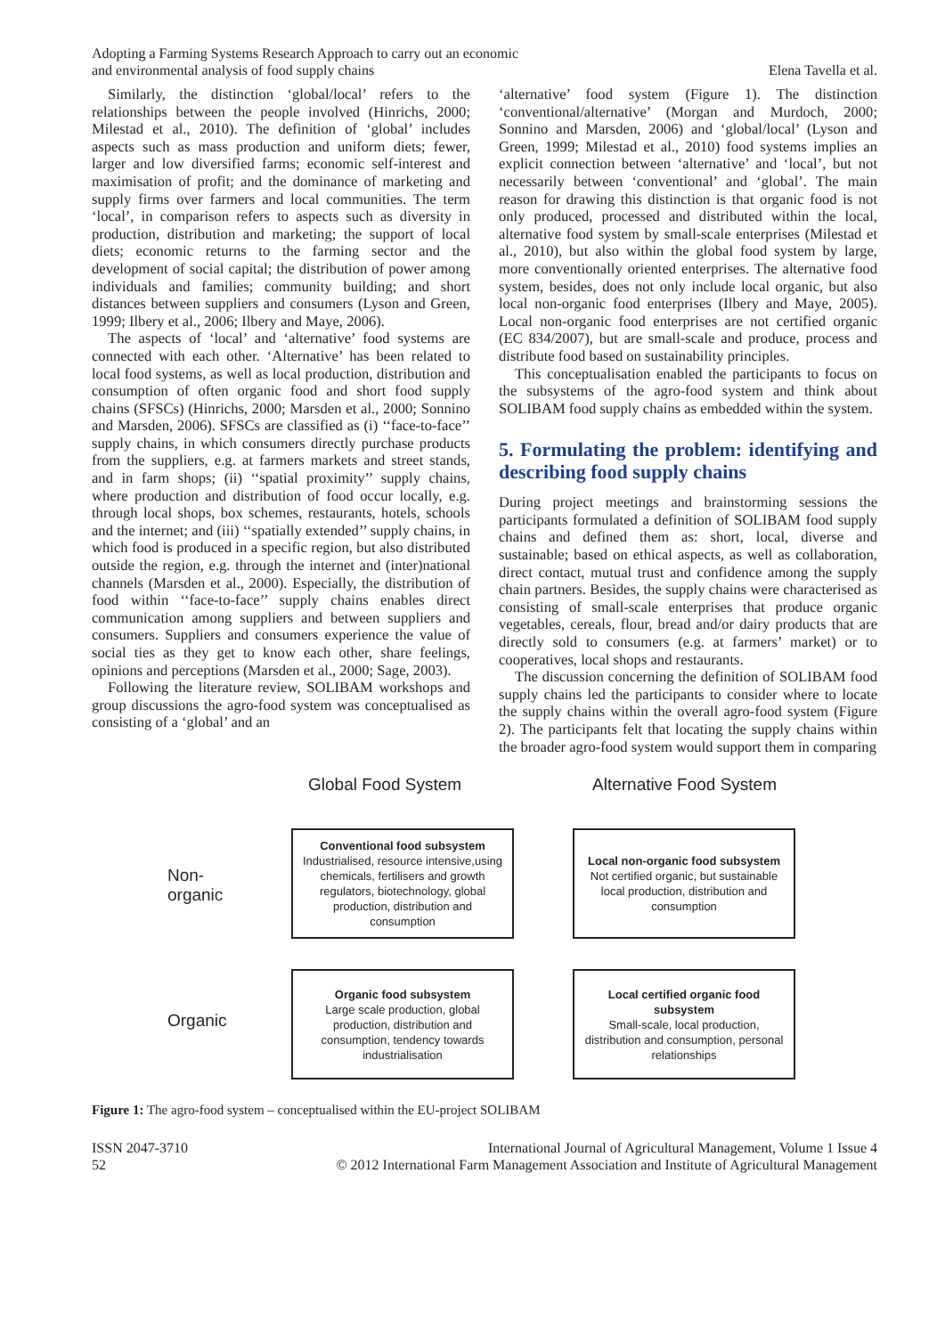Adopting a Farming Systems Research Approach to carry out an economic
and environmental analysis of food supply chains
Elena Tavella et al.
Similarly, the distinction ‘global/local’ refers to the relationships between the people involved (Hinrichs, 2000; Milestad et al., 2010). The definition of ‘global’ includes aspects such as mass production and uniform diets; fewer, larger and low diversified farms; economic self-interest and maximisation of profit; and the dominance of marketing and supply firms over farmers and local communities. The term ‘local’, in comparison refers to aspects such as diversity in production, distribution and marketing; the support of local diets; economic returns to the farming sector and the development of social capital; the distribution of power among individuals and families; community building; and short distances between suppliers and consumers (Lyson and Green, 1999; Ilbery et al., 2006; Ilbery and Maye, 2006).
The aspects of ‘local’ and ‘alternative’ food systems are connected with each other. ‘Alternative’ has been related to local food systems, as well as local production, distribution and consumption of often organic food and short food supply chains (SFSCs) (Hinrichs, 2000; Marsden et al., 2000; Sonnino and Marsden, 2006). SFSCs are classified as (i) ‘‘face-to-face’’ supply chains, in which consumers directly purchase products from the suppliers, e.g. at farmers markets and street stands, and in farm shops; (ii) ‘‘spatial proximity’’ supply chains, where production and distribution of food occur locally, e.g. through local shops, box schemes, restaurants, hotels, schools and the internet; and (iii) ‘‘spatially extended’’ supply chains, in which food is produced in a specific region, but also distributed outside the region, e.g. through the internet and (inter)national channels (Marsden et al., 2000). Especially, the distribution of food within ‘‘face-to-face’’ supply chains enables direct communication among suppliers and between suppliers and consumers. Suppliers and consumers experience the value of social ties as they get to know each other, share feelings, opinions and perceptions (Marsden et al., 2000; Sage, 2003).
Following the literature review, SOLIBAM workshops and group discussions the agro-food system was conceptualised as consisting of a ‘global’ and an
‘alternative’ food system (Figure 1). The distinction ‘conventional/alternative’ (Morgan and Murdoch, 2000; Sonnino and Marsden, 2006) and ‘global/local’ (Lyson and Green, 1999; Milestad et al., 2010) food systems implies an explicit connection between ‘alternative’ and ‘local’, but not necessarily between ‘conventional’ and ‘global’. The main reason for drawing this distinction is that organic food is not only produced, processed and distributed within the local, alternative food system by small-scale enterprises (Milestad et al., 2010), but also within the global food system by large, more conventionally oriented enterprises. The alternative food system, besides, does not only include local organic, but also local non-organic food enterprises (Ilbery and Maye, 2005). Local non-organic food enterprises are not certified organic (EC 834/2007), but are small-scale and produce, process and distribute food based on sustainability principles.
This conceptualisation enabled the participants to focus on the subsystems of the agro-food system and think about SOLIBAM food supply chains as embedded within the system.
5. Formulating the problem: identifying and describing food supply chains
During project meetings and brainstorming sessions the participants formulated a definition of SOLIBAM food supply chains and defined them as: short, local, diverse and sustainable; based on ethical aspects, as well as collaboration, direct contact, mutual trust and confidence among the supply chain partners. Besides, the supply chains were characterised as consisting of small-scale enterprises that produce organic vegetables, cereals, flour, bread and/or dairy products that are directly sold to consumers (e.g. at farmers’ market) or to cooperatives, local shops and restaurants.
The discussion concerning the definition of SOLIBAM food supply chains led the participants to consider where to locate the supply chains within the overall agro-food system (Figure 2). The participants felt that locating the supply chains within the broader agro-food system would support them in comparing
Global Food System Alternative Food System
Non-
organic
Conventional food subsystem
Industrialised, resource intensive,using chemicals, fertilisers and growth regulators, biotechnology, global production, distribution and consumption
Local non-organic food subsystem
Not certified organic, but sustainable local production, distribution and consumption
Organic
Organic food subsystem
Large scale production, global production, distribution and consumption, tendency towards industrialisation
Local certified organic food subsystem
Small-scale, local production, distribution and consumption, personal relationships
Figure 1: The agro-food system – conceptualised within the EU-project SOLIBAM
ISSN 2047-3710
52
International Journal of Agricultural Management, Volume 1 Issue 4
© 2012 International Farm Management Association and Institute of Agricultural Management